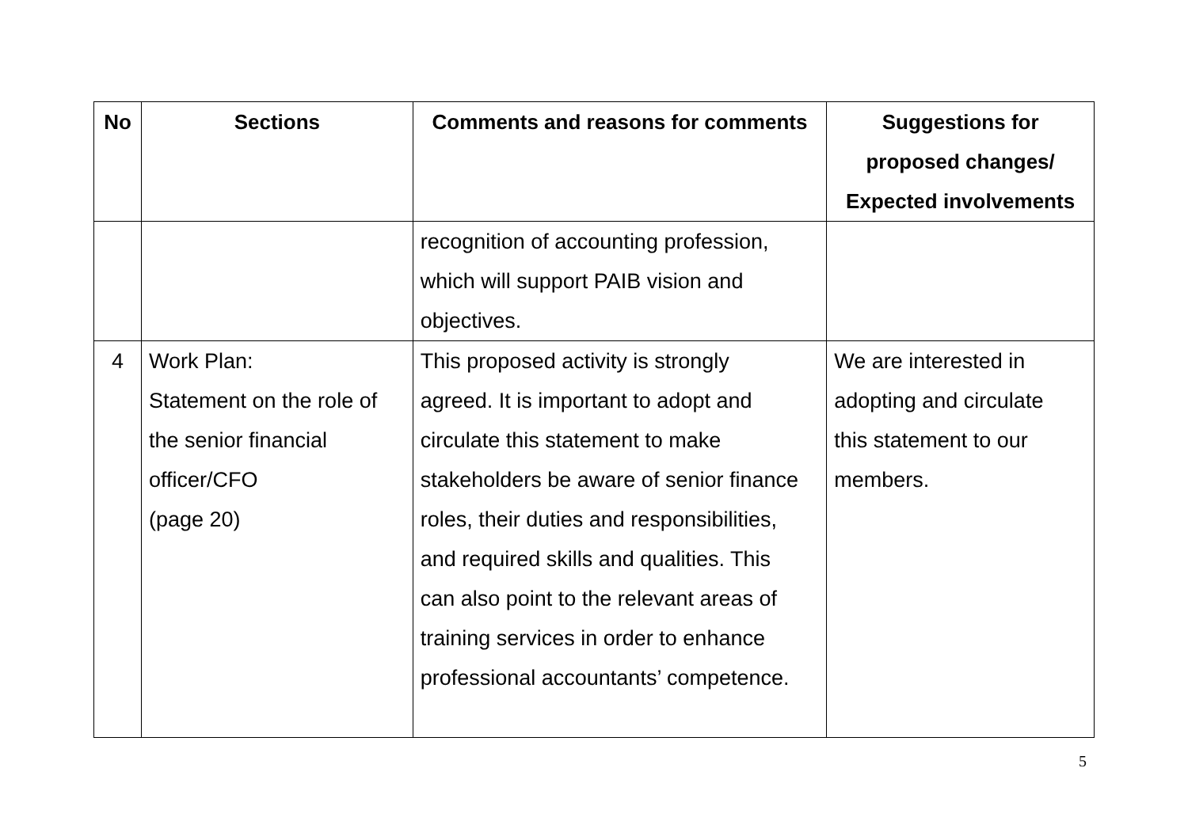| No | Sections | Comments and reasons for comments | Suggestions for proposed changes/ Expected involvements |
| --- | --- | --- | --- |
| | | recognition of accounting profession, which will support PAIB vision and objectives. | |
| 4 | Work Plan: Statement on the role of the senior financial officer/CFO (page 20) | This proposed activity is strongly agreed. It is important to adopt and circulate this statement to make stakeholders be aware of senior finance roles, their duties and responsibilities, and required skills and qualities. This can also point to the relevant areas of training services in order to enhance professional accountants’ competence. | We are interested in adopting and circulate this statement to our members. |
5